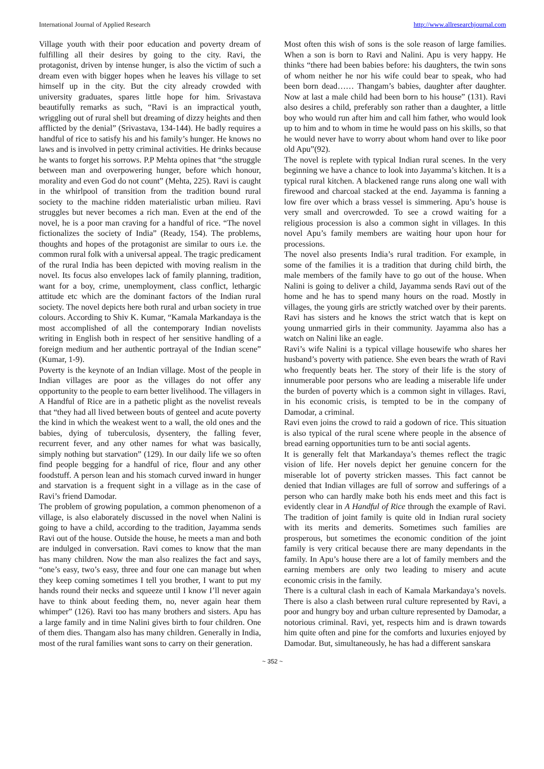International Journal of Applied Research http://www.allresearchjournal.com
Village youth with their poor education and poverty dream of fulfilling all their desires by going to the city. Ravi, the protagonist, driven by intense hunger, is also the victim of such a dream even with bigger hopes when he leaves his village to set himself up in the city. But the city already crowded with university graduates, spares little hope for him. Srivastava beautifully remarks as such, “Ravi is an impractical youth, wriggling out of rural shell but dreaming of dizzy heights and then afflicted by the denial” (Srivastava, 134-144). He badly requires a handful of rice to satisfy his and his family’s hunger. He knows no laws and is involved in petty criminal activities. He drinks because he wants to forget his sorrows. P.P Mehta opines that “the struggle between man and overpowering hunger, before which honour, morality and even God do not count” (Mehta, 225). Ravi is caught in the whirlpool of transition from the tradition bound rural society to the machine ridden materialistic urban milieu. Ravi struggles but never becomes a rich man. Even at the end of the novel, he is a poor man craving for a handful of rice. “The novel fictionalizes the society of India” (Ready, 154). The problems, thoughts and hopes of the protagonist are similar to ours i.e. the common rural folk with a universal appeal. The tragic predicament of the rural India has been depicted with moving realism in the novel. Its focus also envelopes lack of family planning, tradition, want for a boy, crime, unemployment, class conflict, lethargic attitude etc which are the dominant factors of the Indian rural society. The novel depicts here both rural and urban society in true colours. According to Shiv K. Kumar, “Kamala Markandaya is the most accomplished of all the contemporary Indian novelists writing in English both in respect of her sensitive handling of a foreign medium and her authentic portrayal of the Indian scene” (Kumar, 1-9).
Poverty is the keynote of an Indian village. Most of the people in Indian villages are poor as the villages do not offer any opportunity to the people to earn better livelihood. The villagers in A Handful of Rice are in a pathetic plight as the novelist reveals that “they had all lived between bouts of genteel and acute poverty the kind in which the weakest went to a wall, the old ones and the babies, dying of tuberculosis, dysentery, the falling fever, recurrent fever, and any other names for what was basically, simply nothing but starvation” (129). In our daily life we so often find people begging for a handful of rice, flour and any other foodstuff. A person lean and his stomach curved inward in hunger and starvation is a frequent sight in a village as in the case of Ravi’s friend Damodar.
The problem of growing population, a common phenomenon of a village, is also elaborately discussed in the novel when Nalini is going to have a child, according to the tradition, Jayamma sends Ravi out of the house. Outside the house, he meets a man and both are indulged in conversation. Ravi comes to know that the man has many children. Now the man also realizes the fact and says, “one’s easy, two’s easy, three and four one can manage but when they keep coming sometimes I tell you brother, I want to put my hands round their necks and squeeze until I know I’ll never again have to think about feeding them, no, never again hear them whimper” (126). Ravi too has many brothers and sisters. Apu has a large family and in time Nalini gives birth to four children. One of them dies. Thangam also has many children. Generally in India, most of the rural families want sons to carry on their generation.
Most often this wish of sons is the sole reason of large families. When a son is born to Ravi and Nalini. Apu is very happy. He thinks “there had been babies before: his daughters, the twin sons of whom neither he nor his wife could bear to speak, who had been born dead…… Thangam’s babies, daughter after daughter. Now at last a male child had been born to his house” (131). Ravi also desires a child, preferably son rather than a daughter, a little boy who would run after him and call him father, who would look up to him and to whom in time he would pass on his skills, so that he would never have to worry about whom hand over to like poor old Apu”(92).
The novel is replete with typical Indian rural scenes. In the very beginning we have a chance to look into Jayamma’s kitchen. It is a typical rural kitchen. A blackened range runs along one wall with firewood and charcoal stacked at the end. Jayamma is fanning a low fire over which a brass vessel is simmering. Apu’s house is very small and overcrowded. To see a crowd waiting for a religious procession is also a common sight in villages. In this novel Apu’s family members are waiting hour upon hour for processions.
The novel also presents India’s rural tradition. For example, in some of the families it is a tradition that during child birth, the male members of the family have to go out of the house. When Nalini is going to deliver a child, Jayamma sends Ravi out of the home and he has to spend many hours on the road. Mostly in villages, the young girls are strictly watched over by their parents. Ravi has sisters and he knows the strict watch that is kept on young unmarried girls in their community. Jayamma also has a watch on Nalini like an eagle.
Ravi’s wife Nalini is a typical village housewife who shares her husband’s poverty with patience. She even bears the wrath of Ravi who frequently beats her. The story of their life is the story of innumerable poor persons who are leading a miserable life under the burden of poverty which is a common sight in villages. Ravi, in his economic crisis, is tempted to be in the company of Damodar, a criminal.
Ravi even joins the crowd to raid a godown of rice. This situation is also typical of the rural scene where people in the absence of bread earning opportunities turn to be anti social agents.
It is generally felt that Markandaya’s themes reflect the tragic vision of life. Her novels depict her genuine concern for the miserable lot of poverty stricken masses. This fact cannot be denied that Indian villages are full of sorrow and sufferings of a person who can hardly make both his ends meet and this fact is evidently clear in A Handful of Rice through the example of Ravi. The tradition of joint family is quite old in Indian rural society with its merits and demerits. Sometimes such families are prosperous, but sometimes the economic condition of the joint family is very critical because there are many dependants in the family. In Apu’s house there are a lot of family members and the earning members are only two leading to misery and acute economic crisis in the family.
There is a cultural clash in each of Kamala Markandaya’s novels. There is also a clash between rural culture represented by Ravi, a poor and hungry boy and urban culture represented by Damodar, a notorious criminal. Ravi, yet, respects him and is drawn towards him quite often and pine for the comforts and luxuries enjoyed by Damodar. But, simultaneously, he has had a different sanskara
~ 352 ~